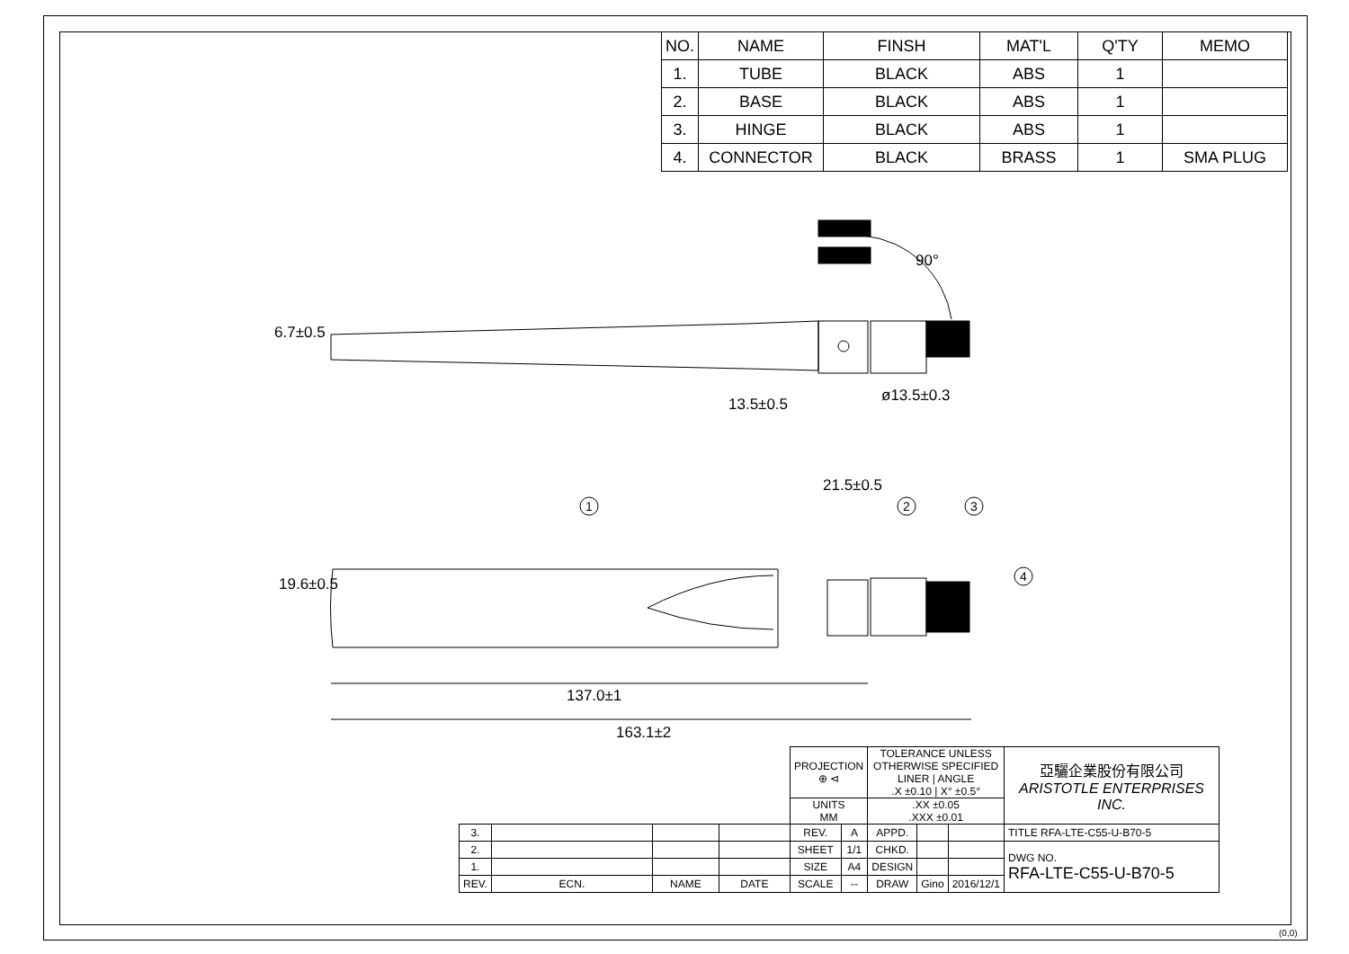| NO. | NAME | FINSH | MAT'L | Q'TY | MEMO |
| --- | --- | --- | --- | --- | --- |
| 1. | TUBE | BLACK | ABS | 1 | |
| 2. | BASE | BLACK | ABS | 1 | |
| 3. | HINGE | BLACK | ABS | 1 | |
| 4. | CONNECTOR | BLACK | BRASS | 1 | SMA PLUG |
1
2
3
4
90°
6.7±0.5
13.5±0.5 ø13.5±0.3
21.5±0.5
19.6±0.5
137.0±1
163.1±2
| | | | | PROJECTION ⊕ ⊲ | | TOLERANCE UNLESS OTHERWISE SPECIFIED LINER / ANGLE .X ±0.10 / X° ±0.5° | | | 亞驪企業股份有限公司 ARISTOTLE ENTERPRISES INC. |
| | | | | UNITS MM | | .XX ±0.05 .XXX ±0.01 | | | |
| 3. | | | | REV. | A | APPD. | | | TITLE RFA-LTE-C55-U-B70-5 |
| 2. | | | | SHEET | 1/1 | CHKD. | | | DWG NO. RFA-LTE-C55-U-B70-5 |
| 1. | | | | SIZE | A4 | DESIGN | | | |
| REV. | ECN. | NAME | DATE | SCALE | -- | DRAW | Gino | 2016/12/1 | |
(0,0)